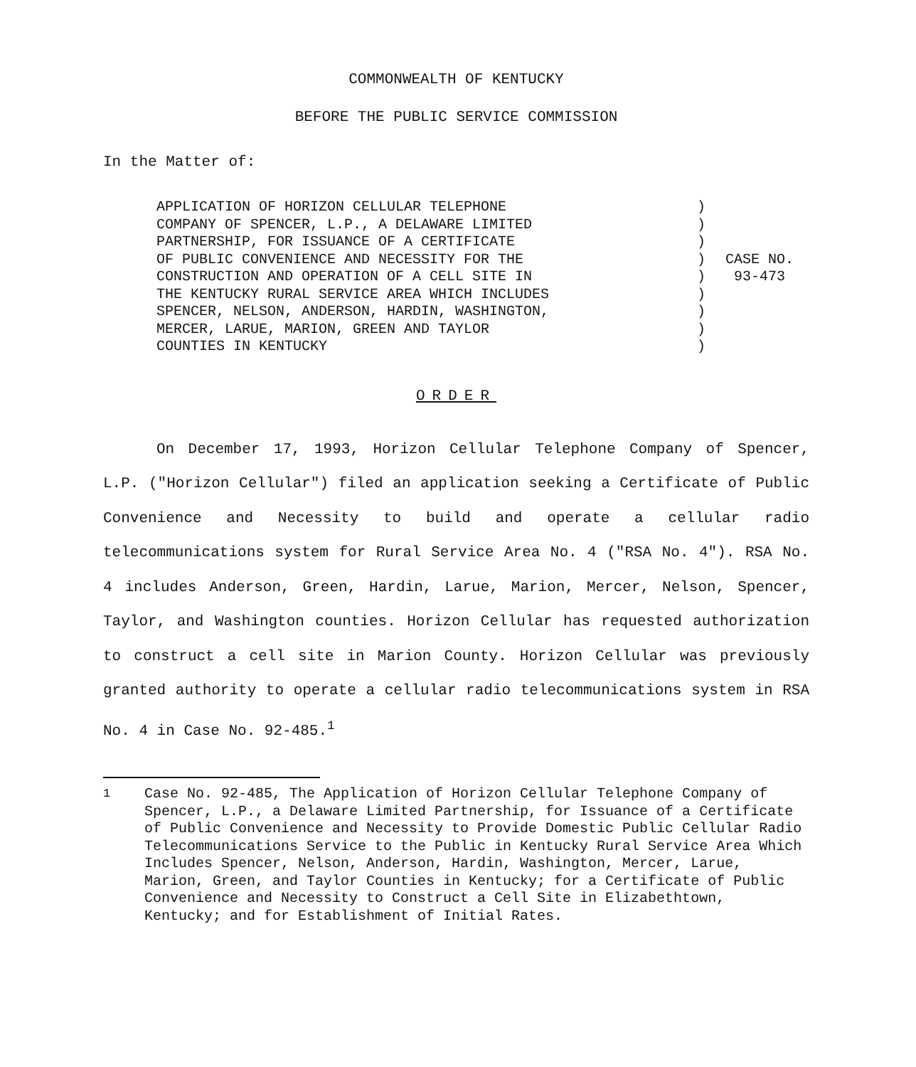COMMONWEALTH OF KENTUCKY
BEFORE THE PUBLIC SERVICE COMMISSION
In the Matter of:
APPLICATION OF HORIZON CELLULAR TELEPHONE
COMPANY OF SPENCER, L.P., A DELAWARE LIMITED
PARTNERSHIP, FOR ISSUANCE OF A CERTIFICATE
OF PUBLIC CONVENIENCE AND NECESSITY FOR THE
CONSTRUCTION AND OPERATION OF A CELL SITE IN
THE KENTUCKY RURAL SERVICE AREA WHICH INCLUDES
SPENCER, NELSON, ANDERSON, HARDIN, WASHINGTON,
MERCER, LARUE, MARION, GREEN AND TAYLOR
COUNTIES IN KENTUCKY
)
)
)
)
)
)
)
)
)
CASE NO.
93-473
ORDER
On December 17, 1993, Horizon Cellular Telephone Company of Spencer, L.P. ("Horizon Cellular") filed an application seeking a Certificate of Public Convenience and Necessity to build and operate a cellular radio telecommunications system for Rural Service Area No. 4 ("RSA No. 4"). RSA No. 4 includes Anderson, Green, Hardin, Larue, Marion, Mercer, Nelson, Spencer, Taylor, and Washington counties. Horizon Cellular has requested authorization to construct a cell site in Marion County. Horizon Cellular was previously granted authority to operate a cellular radio telecommunications system in RSA No. 4 in Case No. 92-485.<sup>1</sup>
<sup>1</sup> Case No. 92-485, The Application of Horizon Cellular Telephone Company of Spencer, L.P., a Delaware Limited Partnership, for Issuance of a Certificate of Public Convenience and Necessity to Provide Domestic Public Cellular Radio Telecommunications Service to the Public in Kentucky Rural Service Area Which Includes Spencer, Nelson, Anderson, Hardin, Washington, Mercer, Larue, Marion, Green, and Taylor Counties in Kentucky; for a Certificate of Public Convenience and Necessity to Construct a Cell Site in Elizabethtown, Kentucky; and for Establishment of Initial Rates.